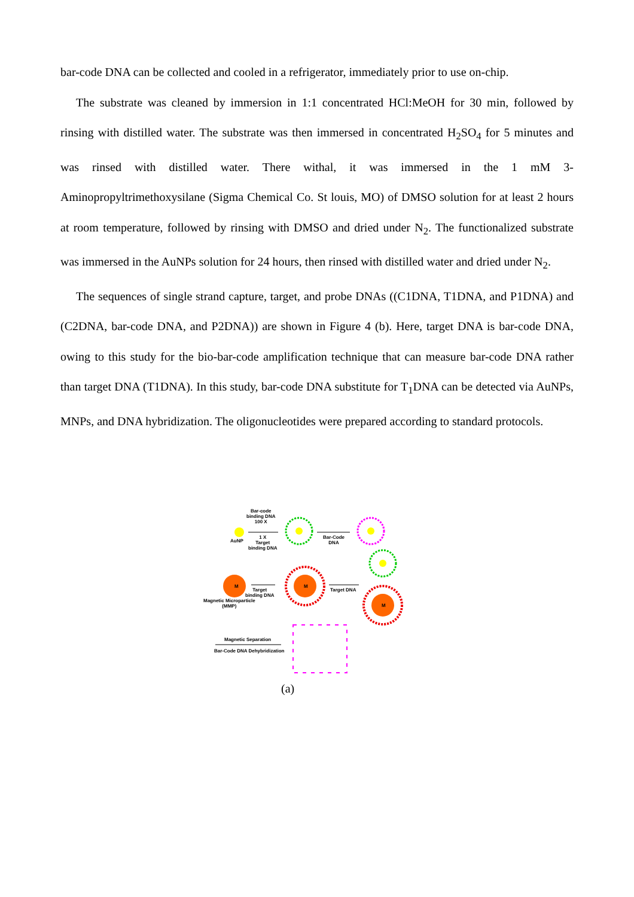bar-code DNA can be collected and cooled in a refrigerator, immediately prior to use on-chip.
The substrate was cleaned by immersion in 1:1 concentrated HCl:MeOH for 30 min, followed by rinsing with distilled water. The substrate was then immersed in concentrated H<sub>2</sub>SO<sub>4</sub> for 5 minutes and was rinsed with distilled water. There withal, it was immersed in the 1 mM 3-Aminopropyltrimethoxysilane (Sigma Chemical Co. St louis, MO) of DMSO solution for at least 2 hours at room temperature, followed by rinsing with DMSO and dried under N<sub>2</sub>. The functionalized substrate was immersed in the AuNPs solution for 24 hours, then rinsed with distilled water and dried under N<sub>2</sub>.
The sequences of single strand capture, target, and probe DNAs ((C1DNA, T1DNA, and P1DNA) and (C2DNA, bar-code DNA, and P2DNA)) are shown in Figure 4 (b). Here, target DNA is bar-code DNA, owing to this study for the bio-bar-code amplification technique that can measure bar-code DNA rather than target DNA (T1DNA). In this study, bar-code DNA substitute for T<sub>1</sub>DNA can be detected via AuNPs, MNPs, and DNA hybridization. The oligonucleotides were prepared according to standard protocols.
Bar-code
binding DNA
100 X
AuNP
1 X
Target
binding DNA
Bar-Code
DNA
M M
M
Target
binding DNA
Magnetic Microparticle
(MMP)
Target DNA
Magnetic Separation
Bar-Code DNA Dehybridization
(a)